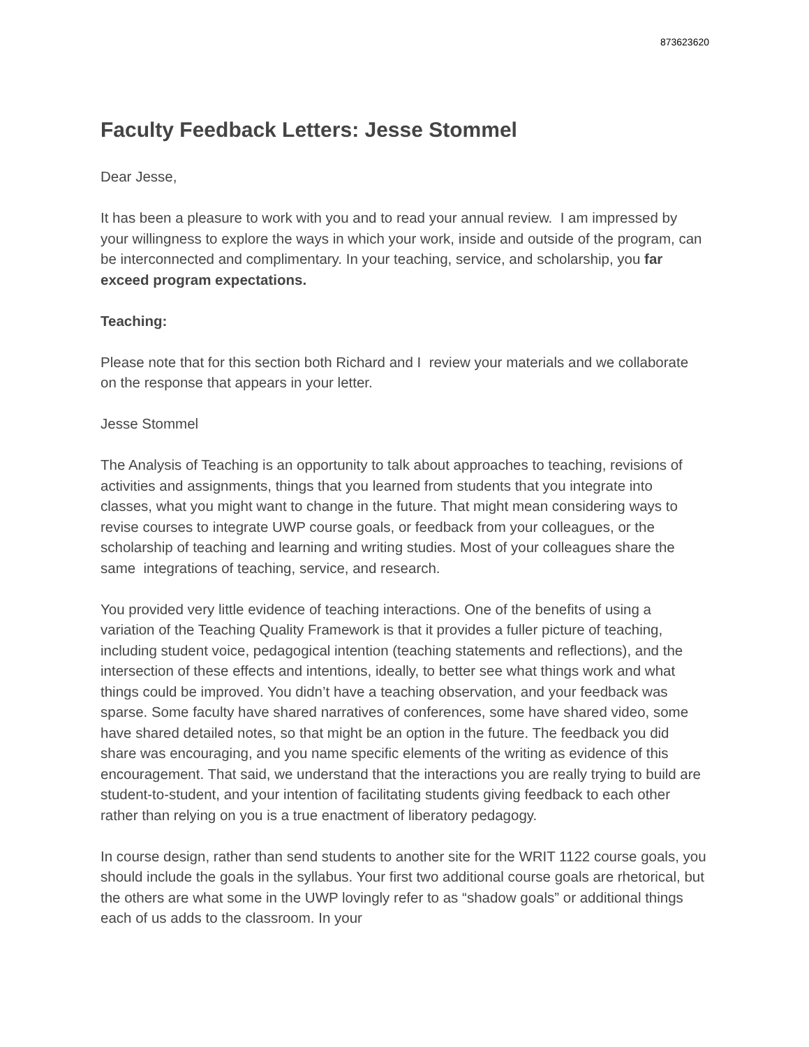873623620
Faculty Feedback Letters: Jesse Stommel
Dear Jesse,
It has been a pleasure to work with you and to read your annual review. I am impressed by your willingness to explore the ways in which your work, inside and outside of the program, can be interconnected and complimentary. In your teaching, service, and scholarship, you far exceed program expectations.
Teaching:
Please note that for this section both Richard and I review your materials and we collaborate on the response that appears in your letter.
Jesse Stommel
The Analysis of Teaching is an opportunity to talk about approaches to teaching, revisions of activities and assignments, things that you learned from students that you integrate into classes, what you might want to change in the future. That might mean considering ways to revise courses to integrate UWP course goals, or feedback from your colleagues, or the scholarship of teaching and learning and writing studies. Most of your colleagues share the same integrations of teaching, service, and research.
You provided very little evidence of teaching interactions. One of the benefits of using a variation of the Teaching Quality Framework is that it provides a fuller picture of teaching, including student voice, pedagogical intention (teaching statements and reflections), and the intersection of these effects and intentions, ideally, to better see what things work and what things could be improved. You didn’t have a teaching observation, and your feedback was sparse. Some faculty have shared narratives of conferences, some have shared video, some have shared detailed notes, so that might be an option in the future. The feedback you did share was encouraging, and you name specific elements of the writing as evidence of this encouragement. That said, we understand that the interactions you are really trying to build are student-to-student, and your intention of facilitating students giving feedback to each other rather than relying on you is a true enactment of liberatory pedagogy.
In course design, rather than send students to another site for the WRIT 1122 course goals, you should include the goals in the syllabus. Your first two additional course goals are rhetorical, but the others are what some in the UWP lovingly refer to as “shadow goals” or additional things each of us adds to the classroom. In your